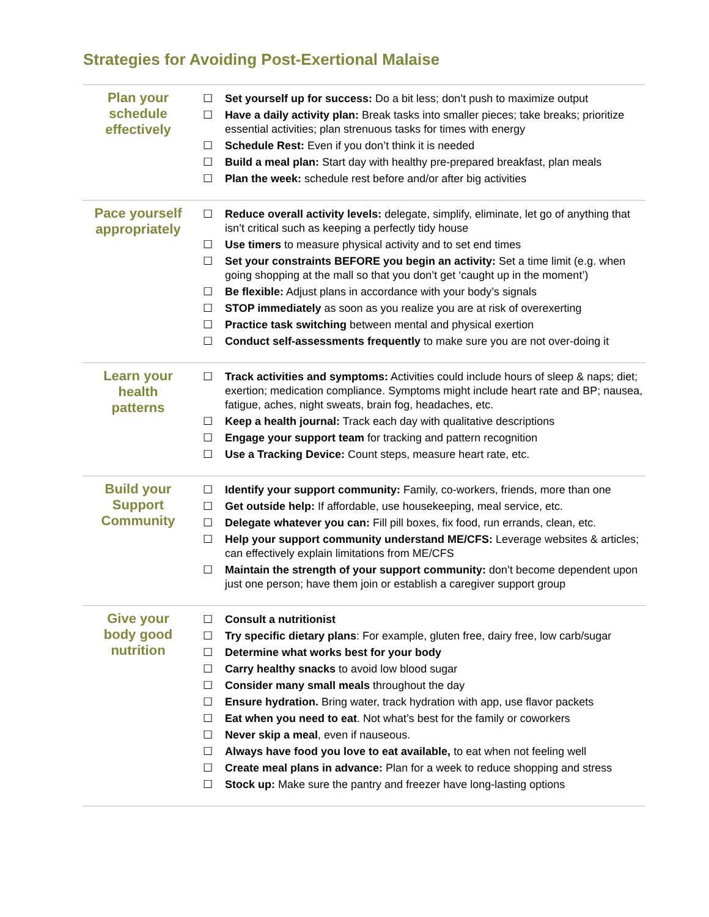Strategies for Avoiding Post-Exertional Malaise
| Plan your schedule effectively | ☐ Set yourself up for success: Do a bit less; don’t push to maximize output ☐ Have a daily activity plan: Break tasks into smaller pieces; take breaks; prioritize essential activities; plan strenuous tasks for times with energy ☐ Schedule Rest: Even if you don’t think it is needed ☐ Build a meal plan: Start day with healthy pre-prepared breakfast, plan meals ☐ Plan the week: schedule rest before and/or after big activities |
| Pace yourself appropriately | ☐ Reduce overall activity levels: delegate, simplify, eliminate, let go of anything that isn’t critical such as keeping a perfectly tidy house ☐ Use timers to measure physical activity and to set end times ☐ Set your constraints BEFORE you begin an activity: Set a time limit (e.g. when going shopping at the mall so that you don’t get ‘caught up in the moment’) ☐ Be flexible: Adjust plans in accordance with your body’s signals ☐ STOP immediately as soon as you realize you are at risk of overexerting ☐ Practice task switching between mental and physical exertion ☐ Conduct self-assessments frequently to make sure you are not over-doing it |
| Learn your health patterns | ☐ Track activities and symptoms: Activities could include hours of sleep & naps; diet; exertion; medication compliance. Symptoms might include heart rate and BP; nausea, fatigue, aches, night sweats, brain fog, headaches, etc. ☐ Keep a health journal: Track each day with qualitative descriptions ☐ Engage your support team for tracking and pattern recognition ☐ Use a Tracking Device: Count steps, measure heart rate, etc. |
| Build your Support Community | ☐ Identify your support community: Family, co-workers, friends, more than one ☐ Get outside help: If affordable, use housekeeping, meal service, etc. ☐ Delegate whatever you can: Fill pill boxes, fix food, run errands, clean, etc. ☐ Help your support community understand ME/CFS: Leverage websites & articles; can effectively explain limitations from ME/CFS ☐ Maintain the strength of your support community: don’t become dependent upon just one person; have them join or establish a caregiver support group |
| Give your body good nutrition | ☐ Consult a nutritionist ☐ Try specific dietary plans : For example, gluten free, dairy free, low carb/sugar ☐ Determine what works best for your body ☐ Carry healthy snacks to avoid low blood sugar ☐ Consider many small meals throughout the day ☐ Ensure hydration. Bring water, track hydration with app, use flavor packets ☐ Eat when you need to eat . Not what’s best for the family or coworkers ☐ Never skip a meal , even if nauseous. ☐ Always have food you love to eat available, to eat when not feeling well ☐ Create meal plans in advance: Plan for a week to reduce shopping and stress ☐ Stock up: Make sure the pantry and freezer have long-lasting options |